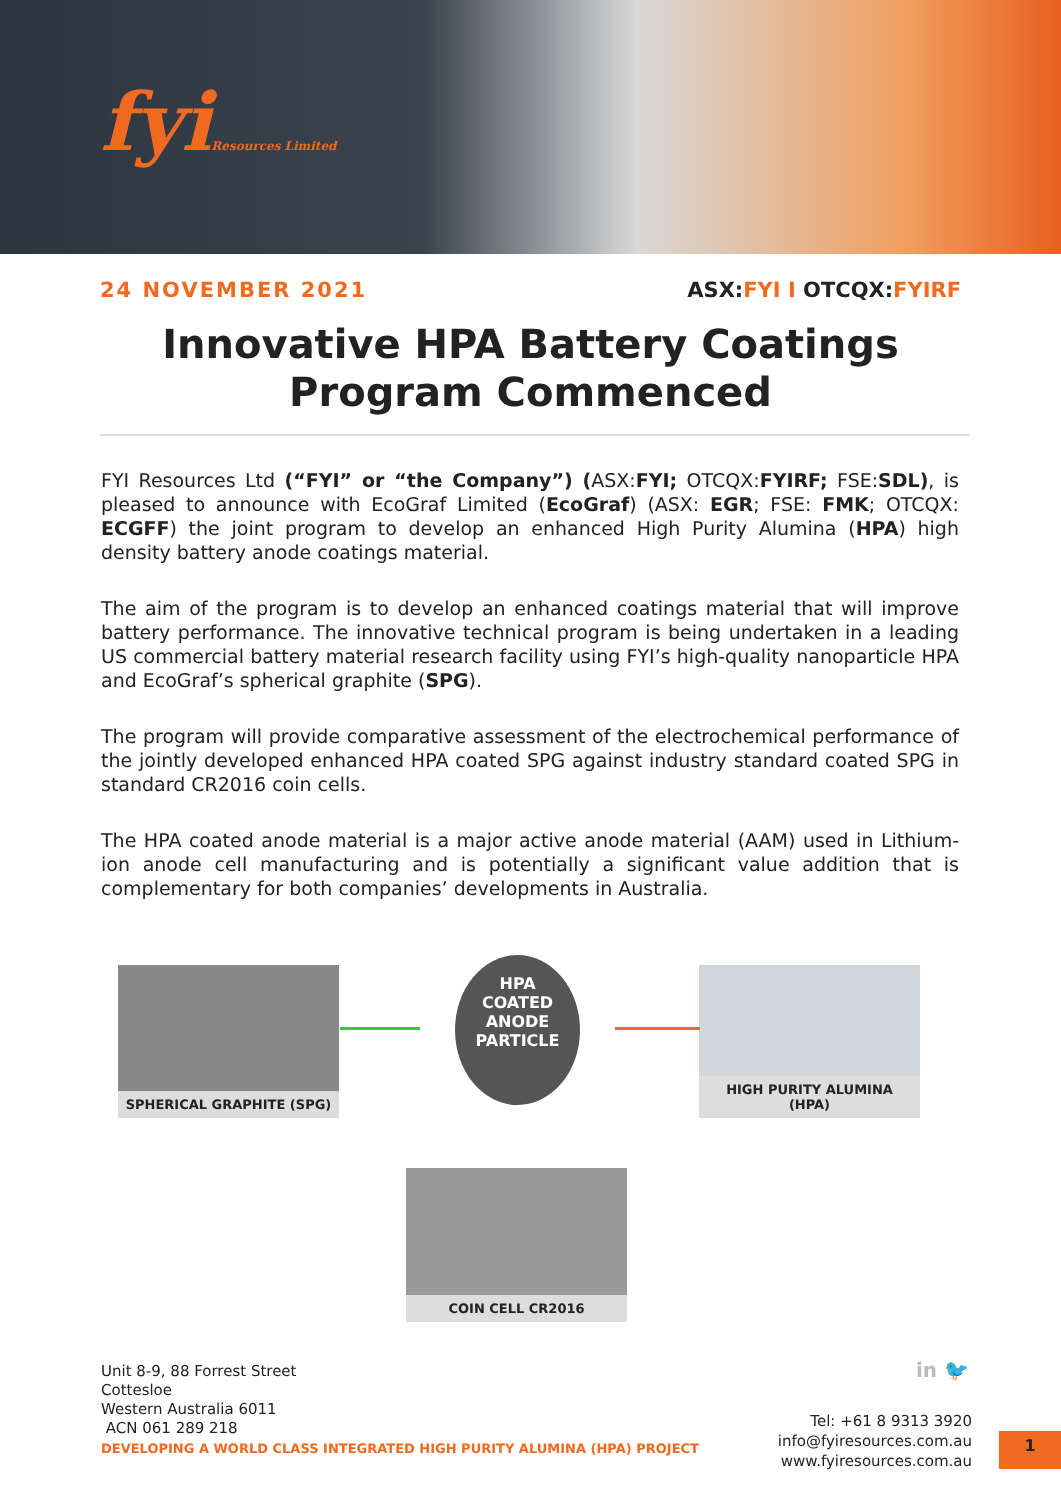fyiResources Limited
24 NOVEMBER 2021 ASX:FYI I OTCQX:FYIRF
Innovative HPA Battery Coatings Program Commenced
FYI Resources Ltd (“FYI” or “the Company”) (ASX:FYI; OTCQX:FYIRF; FSE:SDL), is pleased to announce with EcoGraf Limited (EcoGraf) (ASX: EGR; FSE: FMK; OTCQX: ECGFF) the joint program to develop an enhanced High Purity Alumina (HPA) high density battery anode coatings material.
The aim of the program is to develop an enhanced coatings material that will improve battery performance. The innovative technical program is being undertaken in a leading US commercial battery material research facility using FYI’s high-quality nanoparticle HPA and EcoGraf’s spherical graphite (SPG).
The program will provide comparative assessment of the electrochemical performance of the jointly developed enhanced HPA coated SPG against industry standard coated SPG in standard CR2016 coin cells.
The HPA coated anode material is a major active anode material (AAM) used in Lithium-ion anode cell manufacturing and is potentially a significant value addition that is complementary for both companies’ developments in Australia.
SPHERICAL GRAPHITE (SPG)
HPA
COATED
ANODE
PARTICLE
HIGH PURITY ALUMINA (HPA)
COIN CELL CR2016
in 🐦
Unit 8-9, 88 Forrest Street
Cottesloe
Western Australia 6011
ACN 061 289 218
DEVELOPING A WORLD CLASS INTEGRATED HIGH PURITY ALUMINA (HPA) PROJECT
Tel: +61 8 9313 3920
info@fyiresources.com.au
www.fyiresources.com.au
1